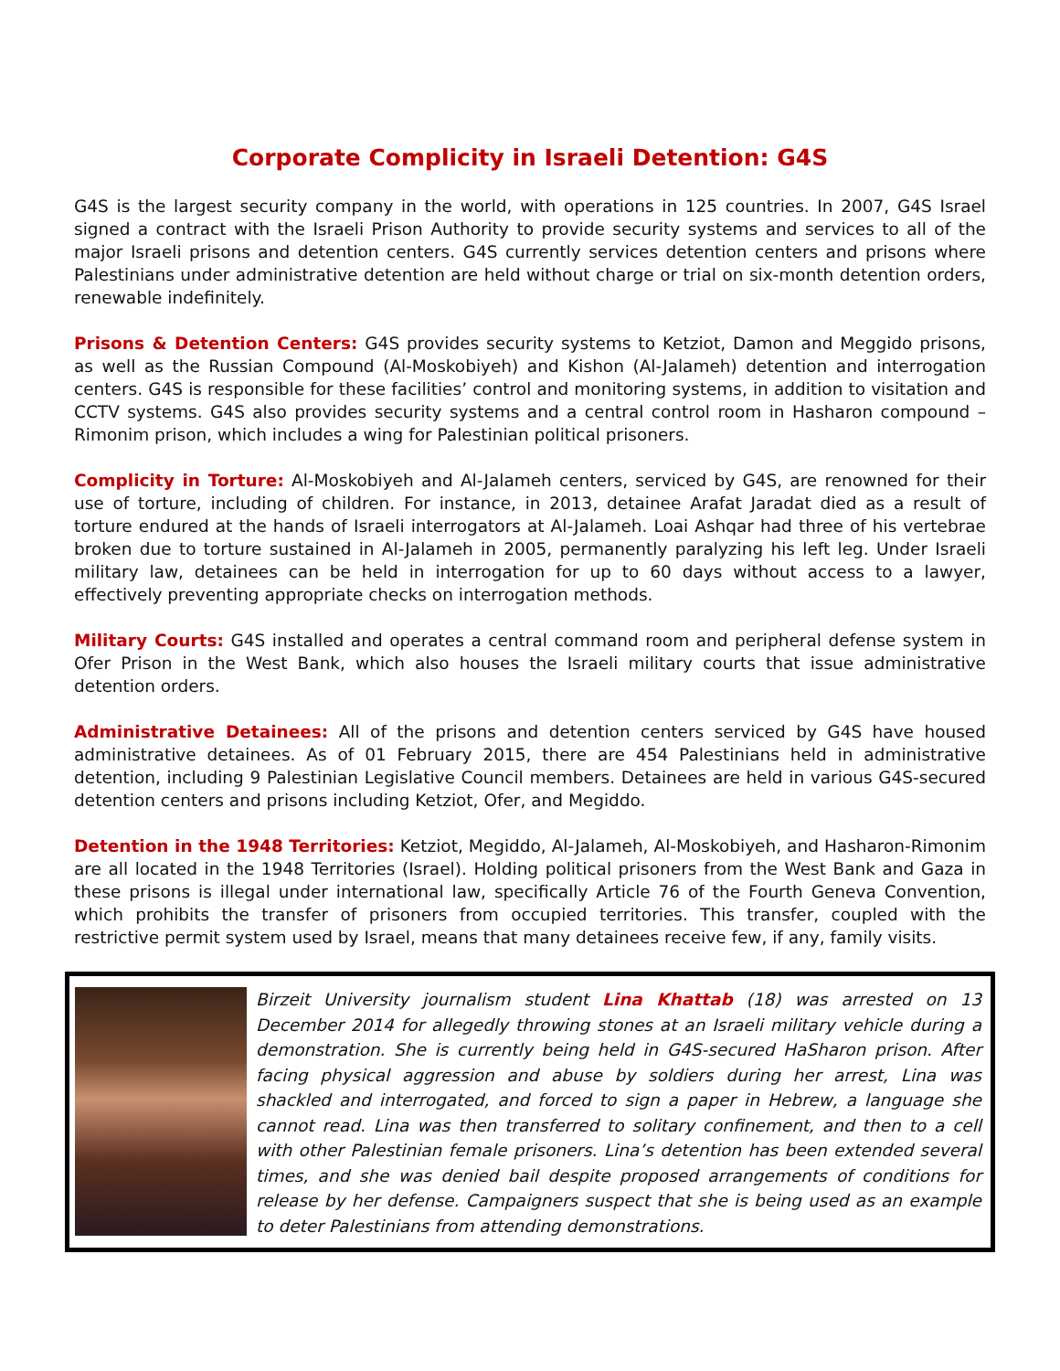Corporate Complicity in Israeli Detention: G4S
G4S is the largest security company in the world, with operations in 125 countries. In 2007, G4S Israel signed a contract with the Israeli Prison Authority to provide security systems and services to all of the major Israeli prisons and detention centers. G4S currently services detention centers and prisons where Palestinians under administrative detention are held without charge or trial on six-month detention orders, renewable indefinitely.
Prisons & Detention Centers: G4S provides security systems to Ketziot, Damon and Meggido prisons, as well as the Russian Compound (Al-Moskobiyeh) and Kishon (Al-Jalameh) detention and interrogation centers. G4S is responsible for these facilities’ control and monitoring systems, in addition to visitation and CCTV systems. G4S also provides security systems and a central control room in Hasharon compound – Rimonim prison, which includes a wing for Palestinian political prisoners.
Complicity in Torture: Al-Moskobiyeh and Al-Jalameh centers, serviced by G4S, are renowned for their use of torture, including of children. For instance, in 2013, detainee Arafat Jaradat died as a result of torture endured at the hands of Israeli interrogators at Al-Jalameh. Loai Ashqar had three of his vertebrae broken due to torture sustained in Al-Jalameh in 2005, permanently paralyzing his left leg. Under Israeli military law, detainees can be held in interrogation for up to 60 days without access to a lawyer, effectively preventing appropriate checks on interrogation methods.
Military Courts: G4S installed and operates a central command room and peripheral defense system in Ofer Prison in the West Bank, which also houses the Israeli military courts that issue administrative detention orders.
Administrative Detainees: All of the prisons and detention centers serviced by G4S have housed administrative detainees. As of 01 February 2015, there are 454 Palestinians held in administrative detention, including 9 Palestinian Legislative Council members. Detainees are held in various G4S-secured detention centers and prisons including Ketziot, Ofer, and Megiddo.
Detention in the 1948 Territories: Ketziot, Megiddo, Al-Jalameh, Al-Moskobiyeh, and Hasharon-Rimonim are all located in the 1948 Territories (Israel). Holding political prisoners from the West Bank and Gaza in these prisons is illegal under international law, specifically Article 76 of the Fourth Geneva Convention, which prohibits the transfer of prisoners from occupied territories. This transfer, coupled with the restrictive permit system used by Israel, means that many detainees receive few, if any, family visits.
Birzeit University journalism student Lina Khattab (18) was arrested on 13 December 2014 for allegedly throwing stones at an Israeli military vehicle during a demonstration. She is currently being held in G4S-secured HaSharon prison. After facing physical aggression and abuse by soldiers during her arrest, Lina was shackled and interrogated, and forced to sign a paper in Hebrew, a language she cannot read. Lina was then transferred to solitary confinement, and then to a cell with other Palestinian female prisoners. Lina’s detention has been extended several times, and she was denied bail despite proposed arrangements of conditions for release by her defense. Campaigners suspect that she is being used as an example to deter Palestinians from attending demonstrations.